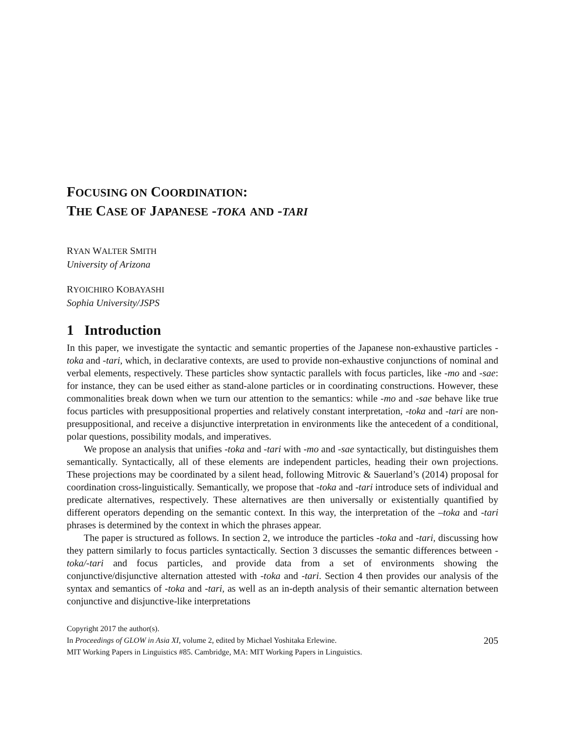FOCUSING ON COORDINATION:
THE CASE OF JAPANESE -TOKA AND -TARI
RYAN WALTER SMITH
University of Arizona
RYOICHIRO KOBAYASHI
Sophia University/JSPS
1 Introduction
In this paper, we investigate the syntactic and semantic properties of the Japanese non-exhaustive particles -toka and -tari, which, in declarative contexts, are used to provide non-exhaustive conjunctions of nominal and verbal elements, respectively. These particles show syntactic parallels with focus particles, like -mo and -sae: for instance, they can be used either as stand-alone particles or in coordinating constructions. However, these commonalities break down when we turn our attention to the semantics: while -mo and -sae behave like true focus particles with presuppositional properties and relatively constant interpretation, -toka and -tari are non-presuppositional, and receive a disjunctive interpretation in environments like the antecedent of a conditional, polar questions, possibility modals, and imperatives.
We propose an analysis that unifies -toka and -tari with -mo and -sae syntactically, but distinguishes them semantically. Syntactically, all of these elements are independent particles, heading their own projections. These projections may be coordinated by a silent head, following Mitrovic & Sauerland’s (2014) proposal for coordination cross-linguistically. Semantically, we propose that -toka and -tari introduce sets of individual and predicate alternatives, respectively. These alternatives are then universally or existentially quantified by different operators depending on the semantic context. In this way, the interpretation of the –toka and -tari phrases is determined by the context in which the phrases appear.
The paper is structured as follows. In section 2, we introduce the particles -toka and -tari, discussing how they pattern similarly to focus particles syntactically. Section 3 discusses the semantic differences between -toka/-tari and focus particles, and provide data from a set of environments showing the conjunctive/disjunctive alternation attested with -toka and -tari. Section 4 then provides our analysis of the syntax and semantics of -toka and -tari, as well as an in-depth analysis of their semantic alternation between conjunctive and disjunctive-like interpretations
Copyright 2017 the author(s).
In Proceedings of GLOW in Asia XI, volume 2, edited by Michael Yoshitaka Erlewine.
MIT Working Papers in Linguistics #85. Cambridge, MA: MIT Working Papers in Linguistics.
205